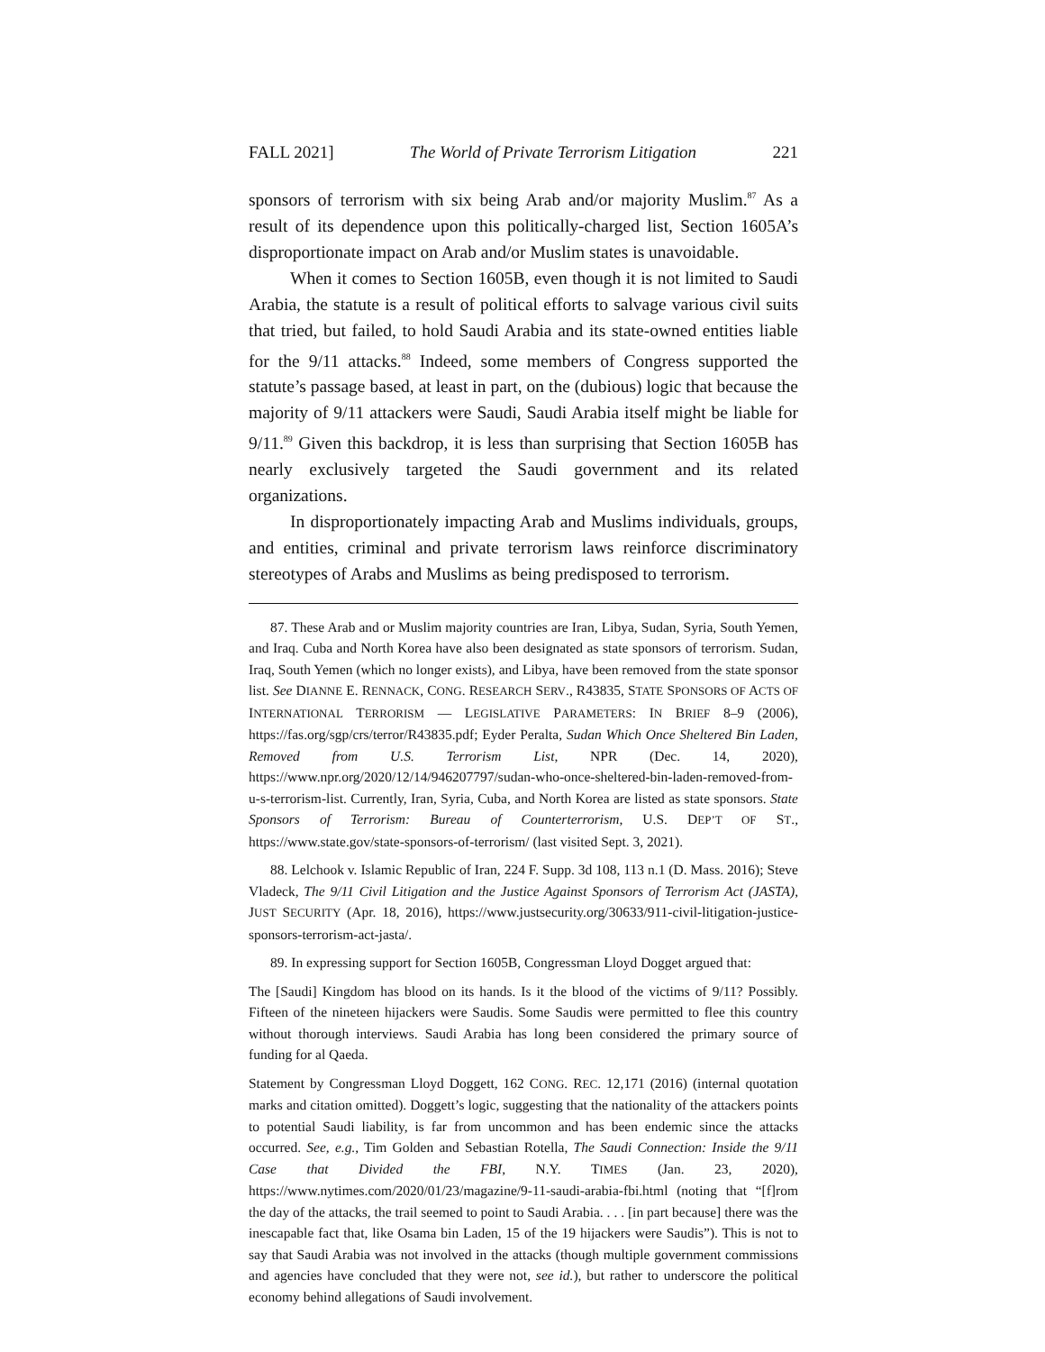FALL 2021] The World of Private Terrorism Litigation 221
sponsors of terrorism with six being Arab and/or majority Muslim.<sup>87</sup> As a result of its dependence upon this politically-charged list, Section 1605A’s disproportionate impact on Arab and/or Muslim states is unavoidable.
When it comes to Section 1605B, even though it is not limited to Saudi Arabia, the statute is a result of political efforts to salvage various civil suits that tried, but failed, to hold Saudi Arabia and its state-owned entities liable for the 9/11 attacks.<sup>88</sup> Indeed, some members of Congress supported the statute’s passage based, at least in part, on the (dubious) logic that because the majority of 9/11 attackers were Saudi, Saudi Arabia itself might be liable for 9/11.<sup>89</sup> Given this backdrop, it is less than surprising that Section 1605B has nearly exclusively targeted the Saudi government and its related organizations.
In disproportionately impacting Arab and Muslims individuals, groups, and entities, criminal and private terrorism laws reinforce discriminatory stereotypes of Arabs and Muslims as being predisposed to terrorism.
87. These Arab and or Muslim majority countries are Iran, Libya, Sudan, Syria, South Yemen, and Iraq. Cuba and North Korea have also been designated as state sponsors of terrorism. Sudan, Iraq, South Yemen (which no longer exists), and Libya, have been removed from the state sponsor list. See DIANNE E. RENNACK, CONG. RESEARCH SERV., R43835, STATE SPONSORS OF ACTS OF INTERNATIONAL TERRORISM — LEGISLATIVE PARAMETERS: IN BRIEF 8–9 (2006), https://fas.org/sgp/crs/terror/R43835.pdf; Eyder Peralta, Sudan Which Once Sheltered Bin Laden, Removed from U.S. Terrorism List, NPR (Dec. 14, 2020), https://www.npr.org/2020/12/14/946207797/sudan-who-once-sheltered-bin-laden-removed-from-u-s-terrorism-list. Currently, Iran, Syria, Cuba, and North Korea are listed as state sponsors. State Sponsors of Terrorism: Bureau of Counterterrorism, U.S. DEP’T OF ST., https://www.state.gov/state-sponsors-of-terrorism/ (last visited Sept. 3, 2021).
88. Lelchook v. Islamic Republic of Iran, 224 F. Supp. 3d 108, 113 n.1 (D. Mass. 2016); Steve Vladeck, The 9/11 Civil Litigation and the Justice Against Sponsors of Terrorism Act (JASTA), JUST SECURITY (Apr. 18, 2016), https://www.justsecurity.org/30633/911-civil-litigation-justice-sponsors-terrorism-act-jasta/.
89. In expressing support for Section 1605B, Congressman Lloyd Dogget argued that:
The [Saudi] Kingdom has blood on its hands. Is it the blood of the victims of 9/11? Possibly. Fifteen of the nineteen hijackers were Saudis. Some Saudis were permitted to flee this country without thorough interviews. Saudi Arabia has long been considered the primary source of funding for al Qaeda.
Statement by Congressman Lloyd Doggett, 162 CONG. REC. 12,171 (2016) (internal quotation marks and citation omitted). Doggett’s logic, suggesting that the nationality of the attackers points to potential Saudi liability, is far from uncommon and has been endemic since the attacks occurred. See, e.g., Tim Golden and Sebastian Rotella, The Saudi Connection: Inside the 9/11 Case that Divided the FBI, N.Y. TIMES (Jan. 23, 2020), https://www.nytimes.com/2020/01/23/magazine/9-11-saudi-arabia-fbi.html (noting that “[f]rom the day of the attacks, the trail seemed to point to Saudi Arabia. . . . [in part because] there was the inescapable fact that, like Osama bin Laden, 15 of the 19 hijackers were Saudis”). This is not to say that Saudi Arabia was not involved in the attacks (though multiple government commissions and agencies have concluded that they were not, see id.), but rather to underscore the political economy behind allegations of Saudi involvement.